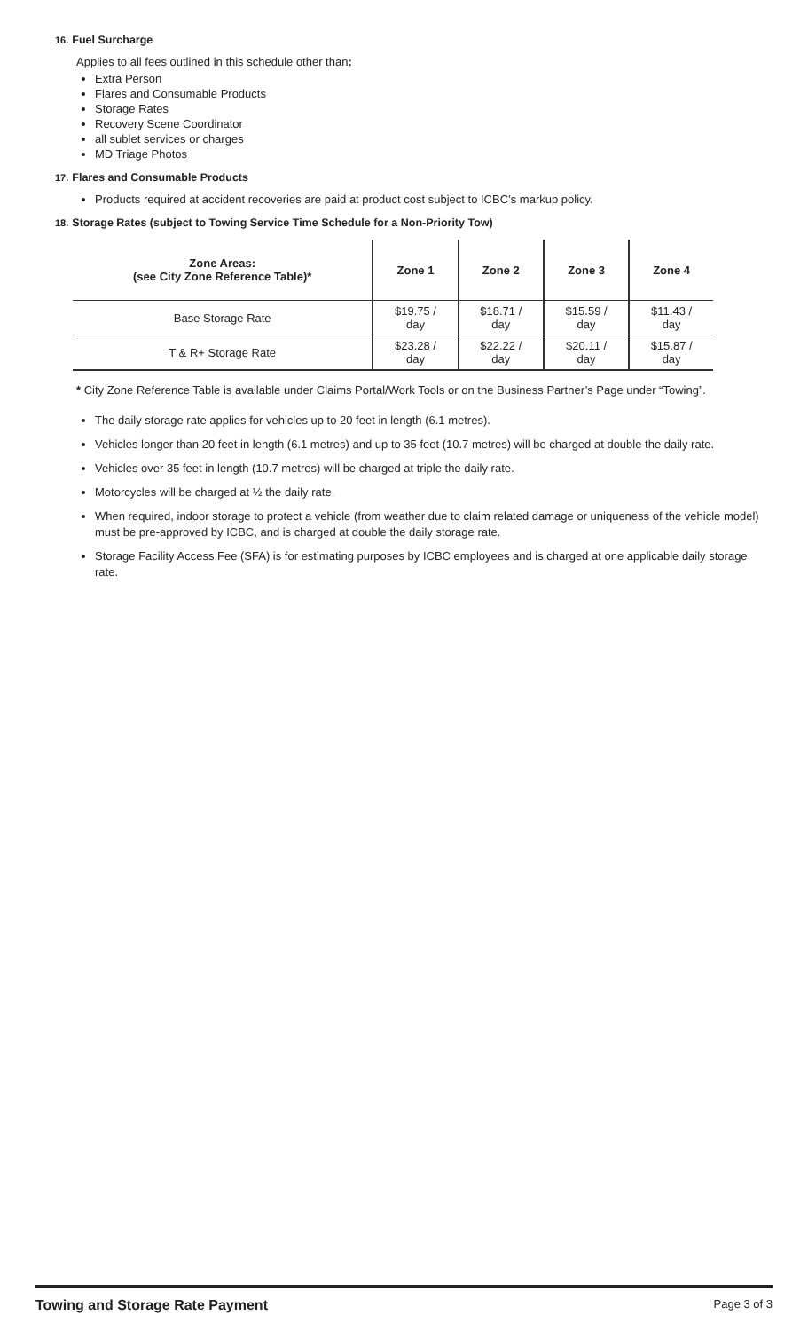16. Fuel Surcharge
Applies to all fees outlined in this schedule other than:
Extra Person
Flares and Consumable Products
Storage Rates
Recovery Scene Coordinator
all sublet services or charges
MD Triage Photos
17. Flares and Consumable Products
Products required at accident recoveries are paid at product cost subject to ICBC’s markup policy.
18. Storage Rates (subject to Towing Service Time Schedule for a Non-Priority Tow)
| Zone Areas: (see City Zone Reference Table)* | Zone 1 | Zone 2 | Zone 3 | Zone 4 |
| --- | --- | --- | --- | --- |
| Base Storage Rate | $19.75 / day | $18.71 / day | $15.59 / day | $11.43 / day |
| T & R+ Storage Rate | $23.28 / day | $22.22 / day | $20.11 / day | $15.87 / day |
* City Zone Reference Table is available under Claims Portal/Work Tools or on the Business Partner’s Page under “Towing”.
The daily storage rate applies for vehicles up to 20 feet in length (6.1 metres).
Vehicles longer than 20 feet in length (6.1 metres) and up to 35 feet (10.7 metres) will be charged at double the daily rate.
Vehicles over 35 feet in length (10.7 metres) will be charged at triple the daily rate.
Motorcycles will be charged at ½ the daily rate.
When required, indoor storage to protect a vehicle (from weather due to claim related damage or uniqueness of the vehicle model) must be pre-approved by ICBC, and is charged at double the daily storage rate.
Storage Facility Access Fee (SFA) is for estimating purposes by ICBC employees and is charged at one applicable daily storage rate.
Towing and Storage Rate Payment Page 3 of 3